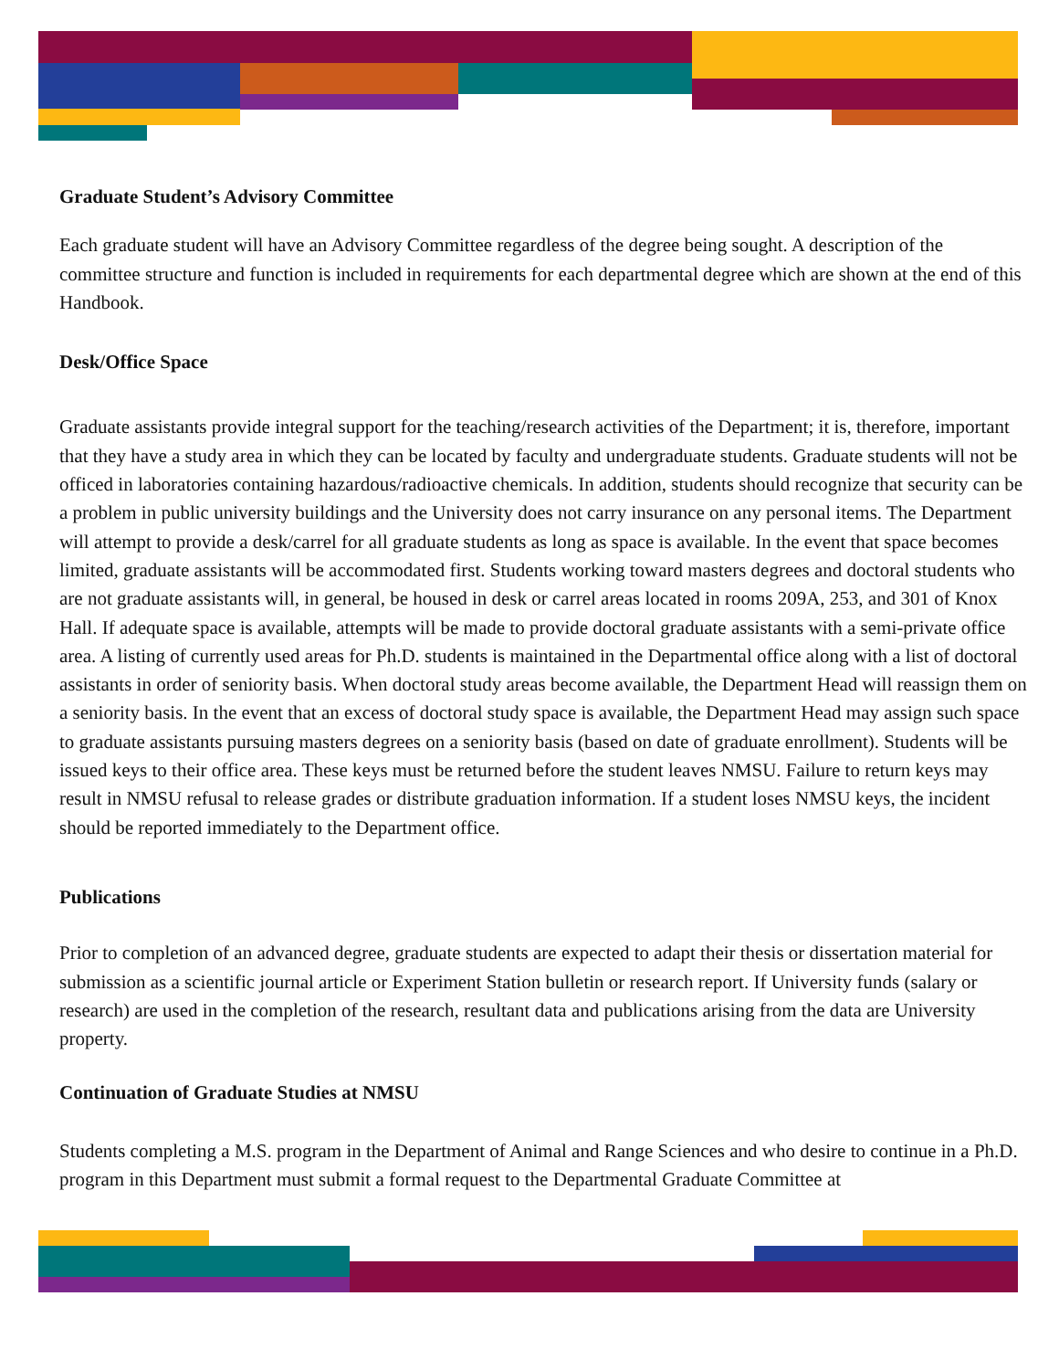Graduate Student’s Advisory Committee
Each graduate student will have an Advisory Committee regardless of the degree being sought. A description of the committee structure and function is included in requirements for each departmental degree which are shown at the end of this Handbook.
Desk/Office Space
Graduate assistants provide integral support for the teaching/research activities of the Department; it is, therefore, important that they have a study area in which they can be located by faculty and undergraduate students. Graduate students will not be officed in laboratories containing hazardous/radioactive chemicals. In addition, students should recognize that security can be a problem in public university buildings and the University does not carry insurance on any personal items. The Department will attempt to provide a desk/carrel for all graduate students as long as space is available. In the event that space becomes limited, graduate assistants will be accommodated first. Students working toward masters degrees and doctoral students who are not graduate assistants will, in general, be housed in desk or carrel areas located in rooms 209A, 253, and 301 of Knox Hall. If adequate space is available, attempts will be made to provide doctoral graduate assistants with a semi-private office area. A listing of currently used areas for Ph.D. students is maintained in the Departmental office along with a list of doctoral assistants in order of seniority basis. When doctoral study areas become available, the Department Head will reassign them on a seniority basis. In the event that an excess of doctoral study space is available, the Department Head may assign such space to graduate assistants pursuing masters degrees on a seniority basis (based on date of graduate enrollment). Students will be issued keys to their office area. These keys must be returned before the student leaves NMSU. Failure to return keys may result in NMSU refusal to release grades or distribute graduation information. If a student loses NMSU keys, the incident should be reported immediately to the Department office.
Publications
Prior to completion of an advanced degree, graduate students are expected to adapt their thesis or dissertation material for submission as a scientific journal article or Experiment Station bulletin or research report. If University funds (salary or research) are used in the completion of the research, resultant data and publications arising from the data are University property.
Continuation of Graduate Studies at NMSU
Students completing a M.S. program in the Department of Animal and Range Sciences and who desire to continue in a Ph.D. program in this Department must submit a formal request to the Departmental Graduate Committee at